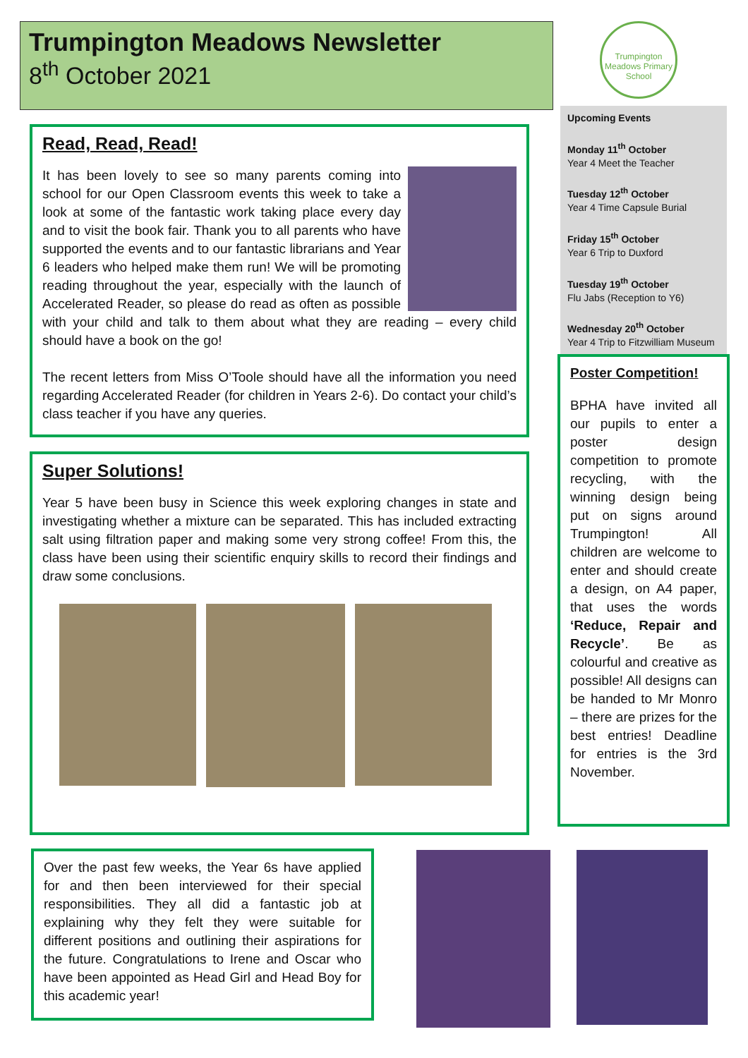Trumpington Meadows Newsletter
8<sup>th</sup> October 2021
Trumpington Meadows Primary School
Upcoming Events
Monday 11<sup>th</sup> October
Year 4 Meet the Teacher
Tuesday 12<sup>th</sup> October
Year 4 Time Capsule Burial
Friday 15<sup>th</sup> October
Year 6 Trip to Duxford
Tuesday 19<sup>th</sup> October
Flu Jabs (Reception to Y6)
Wednesday 20<sup>th</sup> October
Year 4 Trip to Fitzwilliam Museum
Read, Read, Read!
It has been lovely to see so many parents coming into school for our Open Classroom events this week to take a look at some of the fantastic work taking place every day and to visit the book fair. Thank you to all parents who have supported the events and to our fantastic librarians and Year 6 leaders who helped make them run! We will be promoting reading throughout the year, especially with the launch of Accelerated Reader, so please do read as often as possible with your child and talk to them about what they are reading – every child should have a book on the go!
The recent letters from Miss O’Toole should have all the information you need regarding Accelerated Reader (for children in Years 2-6). Do contact your child’s class teacher if you have any queries.
Super Solutions!
Year 5 have been busy in Science this week exploring changes in state and investigating whether a mixture can be separated. This has included extracting salt using filtration paper and making some very strong coffee! From this, the class have been using their scientific enquiry skills to record their findings and draw some conclusions.
Poster Competition!
BPHA have invited all our pupils to enter a poster design competition to promote recycling, with the winning design being put on signs around Trumpington! All children are welcome to enter and should create a design, on A4 paper, that uses the words ‘Reduce, Repair and Recycle’. Be as colourful and creative as possible! All designs can be handed to Mr Monro – there are prizes for the best entries! Deadline for entries is the 3rd November.
Over the past few weeks, the Year 6s have applied for and then been interviewed for their special responsibilities. They all did a fantastic job at explaining why they felt they were suitable for different positions and outlining their aspirations for the future. Congratulations to Irene and Oscar who have been appointed as Head Girl and Head Boy for this academic year!